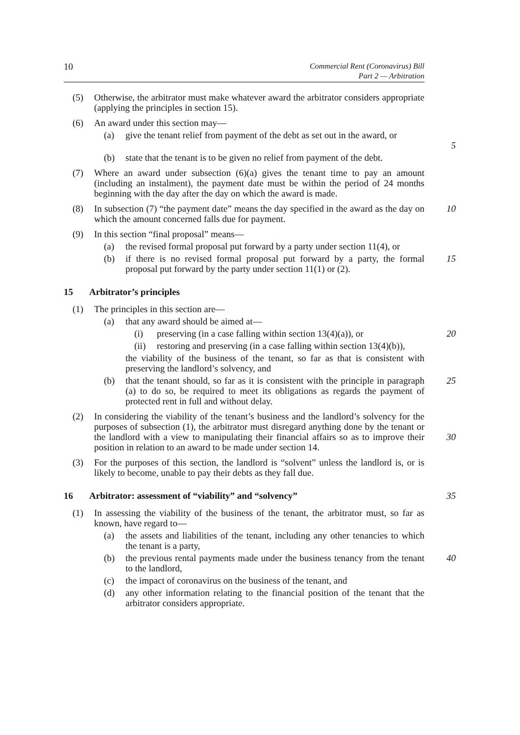10 Commercial Rent (Coronavirus) Bill
Part 2 — Arbitration
(5) Otherwise, the arbitrator must make whatever award the arbitrator considers appropriate (applying the principles in section 15).
(6) An award under this section may—
(a) give the tenant relief from payment of the debt as set out in the award, or
5
(b) state that the tenant is to be given no relief from payment of the debt.
(7) Where an award under subsection (6)(a) gives the tenant time to pay an amount (including an instalment), the payment date must be within the period of 24 months beginning with the day after the day on which the award is made.
(8) In subsection (7) “the payment date” means the day specified in the award as the day on which the amount concerned falls due for payment. 10
(9) In this section “final proposal” means—
(a) the revised formal proposal put forward by a party under section 11(4), or
(b) if there is no revised formal proposal put forward by a party, the formal proposal put forward by the party under section 11(1) or (2). 15
15 Arbitrator’s principles
(1) The principles in this section are—
(a) that any award should be aimed at—
(i) preserving (in a case falling within section 13(4)(a)), or 20
(ii) restoring and preserving (in a case falling within section 13(4)(b)),
the viability of the business of the tenant, so far as that is consistent with preserving the landlord’s solvency, and
(b) that the tenant should, so far as it is consistent with the principle in paragraph (a) to do so, be required to meet its obligations as regards the payment of protected rent in full and without delay. 25
(2) In considering the viability of the tenant’s business and the landlord’s solvency for the purposes of subsection (1), the arbitrator must disregard anything done by the tenant or the landlord with a view to manipulating their financial affairs so as to improve their position in relation to an award to be made under section 14.
30
(3) For the purposes of this section, the landlord is “solvent” unless the landlord is, or is likely to become, unable to pay their debts as they fall due.
16 Arbitrator: assessment of “viability” and “solvency” 35
(1) In assessing the viability of the business of the tenant, the arbitrator must, so far as known, have regard to—
(a) the assets and liabilities of the tenant, including any other tenancies to which the tenant is a party,
(b) the previous rental payments made under the business tenancy from the tenant to the landlord, 40
(c) the impact of coronavirus on the business of the tenant, and
(d) any other information relating to the financial position of the tenant that the arbitrator considers appropriate.